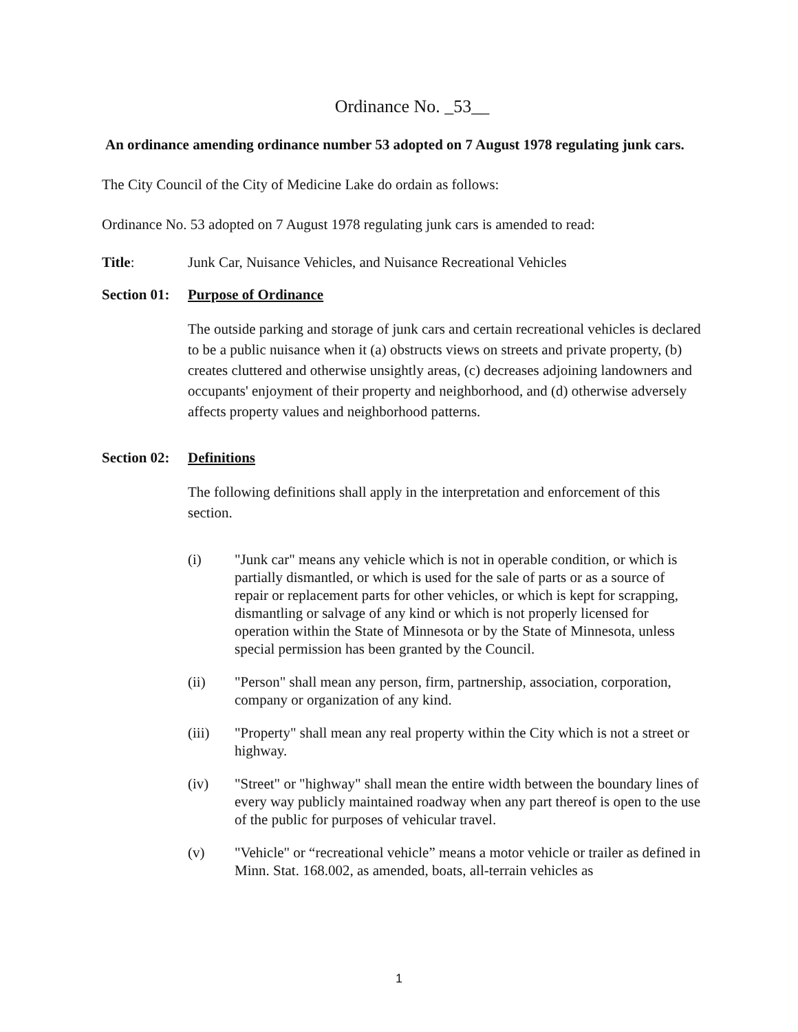Ordinance No. _53__
An ordinance amending ordinance number 53 adopted on 7 August 1978 regulating junk cars.
The City Council of the City of Medicine Lake do ordain as follows:
Ordinance No. 53 adopted on 7 August 1978 regulating junk cars is amended to read:
Title: Junk Car, Nuisance Vehicles, and Nuisance Recreational Vehicles
Section 01: Purpose of Ordinance
The outside parking and storage of junk cars and certain recreational vehicles is declared to be a public nuisance when it (a) obstructs views on streets and private property, (b) creates cluttered and otherwise unsightly areas, (c) decreases adjoining landowners and occupants' enjoyment of their property and neighborhood, and (d) otherwise adversely affects property values and neighborhood patterns.
Section 02: Definitions
The following definitions shall apply in the interpretation and enforcement of this section.
(i) "Junk car" means any vehicle which is not in operable condition, or which is partially dismantled, or which is used for the sale of parts or as a source of repair or replacement parts for other vehicles, or which is kept for scrapping, dismantling or salvage of any kind or which is not properly licensed for operation within the State of Minnesota or by the State of Minnesota, unless special permission has been granted by the Council.
(ii) "Person" shall mean any person, firm, partnership, association, corporation, company or organization of any kind.
(iii) "Property" shall mean any real property within the City which is not a street or highway.
(iv) "Street" or "highway" shall mean the entire width between the boundary lines of every way publicly maintained roadway when any part thereof is open to the use of the public for purposes of vehicular travel.
(v) "Vehicle" or “recreational vehicle” means a motor vehicle or trailer as defined in Minn. Stat. 168.002, as amended, boats, all-terrain vehicles as
1